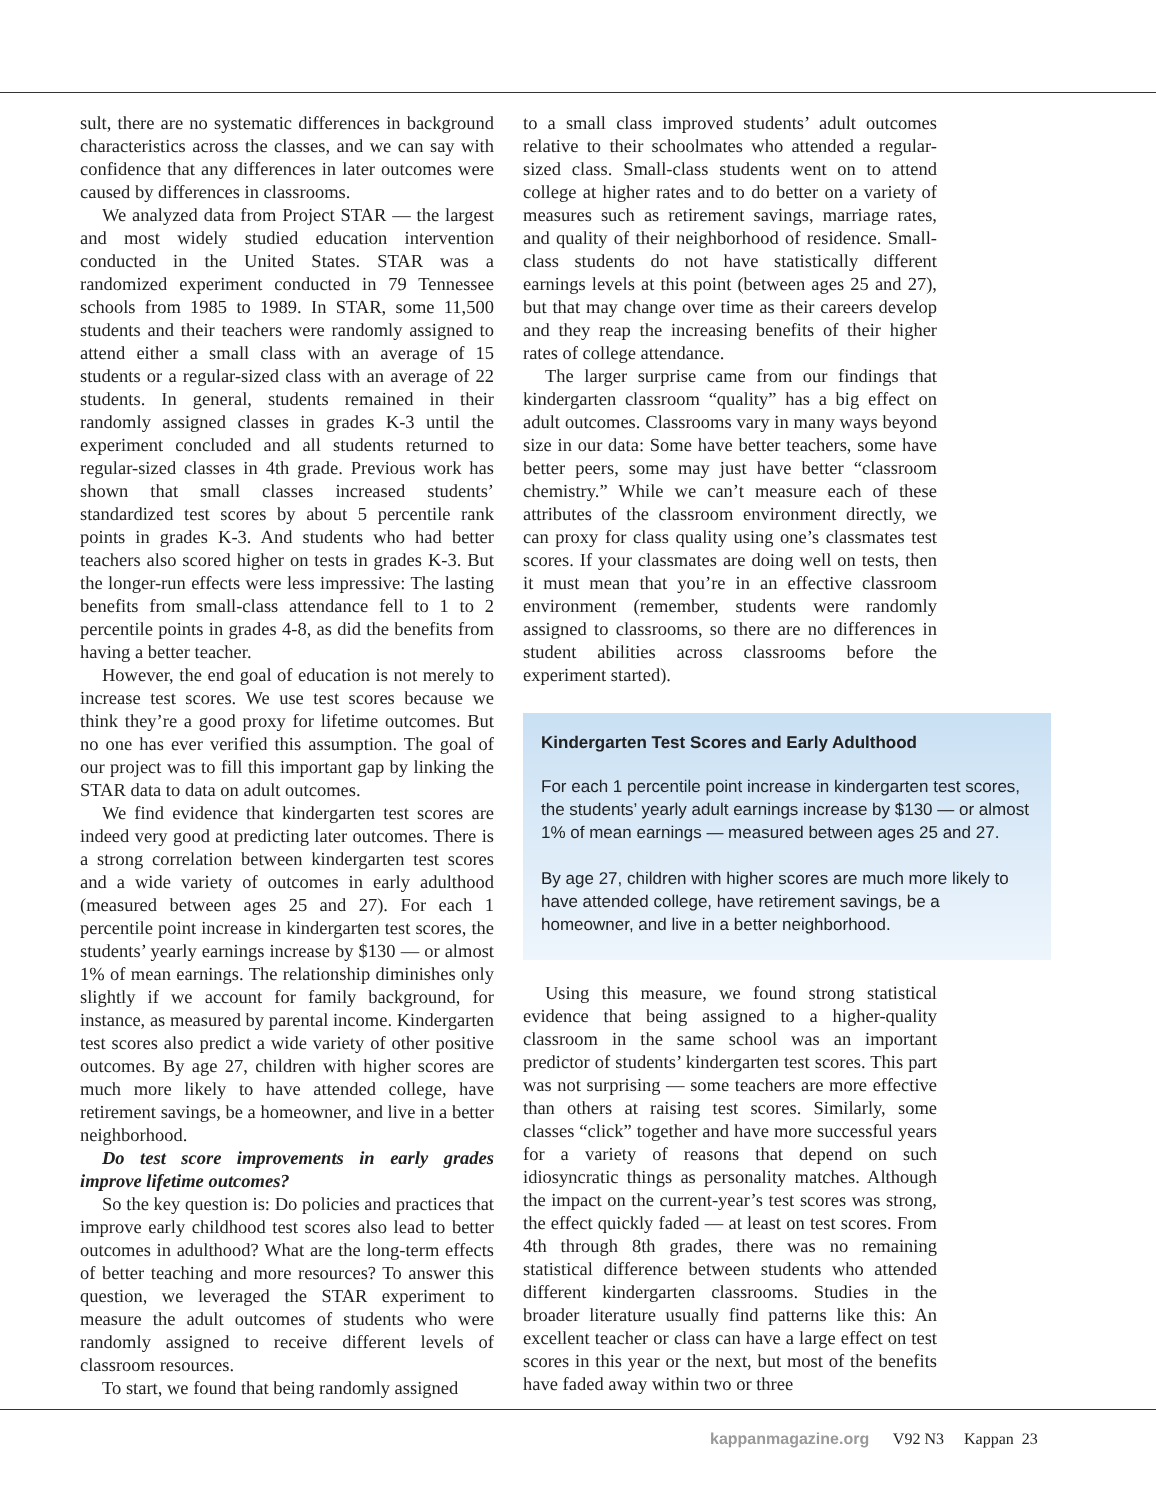sult, there are no systematic differences in background characteristics across the classes, and we can say with confidence that any differences in later outcomes were caused by differences in classrooms.
We analyzed data from Project STAR — the largest and most widely studied education intervention conducted in the United States. STAR was a randomized experiment conducted in 79 Tennessee schools from 1985 to 1989. In STAR, some 11,500 students and their teachers were randomly assigned to attend either a small class with an average of 15 students or a regular-sized class with an average of 22 students. In general, students remained in their randomly assigned classes in grades K-3 until the experiment concluded and all students returned to regular-sized classes in 4th grade. Previous work has shown that small classes increased students’ standardized test scores by about 5 percentile rank points in grades K-3. And students who had better teachers also scored higher on tests in grades K-3. But the longer-run effects were less impressive: The lasting benefits from small-class attendance fell to 1 to 2 percentile points in grades 4-8, as did the benefits from having a better teacher.
However, the end goal of education is not merely to increase test scores. We use test scores because we think they’re a good proxy for lifetime outcomes. But no one has ever verified this assumption. The goal of our project was to fill this important gap by linking the STAR data to data on adult outcomes.
We find evidence that kindergarten test scores are indeed very good at predicting later outcomes. There is a strong correlation between kindergarten test scores and a wide variety of outcomes in early adulthood (measured between ages 25 and 27). For each 1 percentile point increase in kindergarten test scores, the students’ yearly earnings increase by $130 — or almost 1% of mean earnings. The relationship diminishes only slightly if we account for family background, for instance, as measured by parental income. Kindergarten test scores also predict a wide variety of other positive outcomes. By age 27, children with higher scores are much more likely to have attended college, have retirement savings, be a homeowner, and live in a better neighborhood.
Do test score improvements in early grades improve lifetime outcomes?
So the key question is: Do policies and practices that improve early childhood test scores also lead to better outcomes in adulthood? What are the long-term effects of better teaching and more resources? To answer this question, we leveraged the STAR experiment to measure the adult outcomes of students who were randomly assigned to receive different levels of classroom resources.
To start, we found that being randomly assigned
to a small class improved students’ adult outcomes relative to their schoolmates who attended a regular-sized class. Small-class students went on to attend college at higher rates and to do better on a variety of measures such as retirement savings, marriage rates, and quality of their neighborhood of residence. Small-class students do not have statistically different earnings levels at this point (between ages 25 and 27), but that may change over time as their careers develop and they reap the increasing benefits of their higher rates of college attendance.
The larger surprise came from our findings that kindergarten classroom “quality” has a big effect on adult outcomes. Classrooms vary in many ways beyond size in our data: Some have better teachers, some have better peers, some may just have better “classroom chemistry.” While we can’t measure each of these attributes of the classroom environment directly, we can proxy for class quality using one’s classmates test scores. If your classmates are doing well on tests, then it must mean that you’re in an effective classroom environment (remember, students were randomly assigned to classrooms, so there are no differences in student abilities across classrooms before the experiment started).
Kindergarten Test Scores and Early Adulthood
For each 1 percentile point increase in kindergarten test scores, the students’ yearly adult earnings increase by $130 — or almost 1% of mean earnings — measured between ages 25 and 27.
By age 27, children with higher scores are much more likely to have attended college, have retirement savings, be a homeowner, and live in a better neighborhood.
Using this measure, we found strong statistical evidence that being assigned to a higher-quality classroom in the same school was an important predictor of students’ kindergarten test scores. This part was not surprising — some teachers are more effective than others at raising test scores. Similarly, some classes “click” together and have more successful years for a variety of reasons that depend on such idiosyncratic things as personality matches. Although the impact on the current-year’s test scores was strong, the effect quickly faded — at least on test scores. From 4th through 8th grades, there was no remaining statistical difference between students who attended different kindergarten classrooms. Studies in the broader literature usually find patterns like this: An excellent teacher or class can have a large effect on test scores in this year or the next, but most of the benefits have faded away within two or three
kappanmagazine.org V92 N3 Kappan 23